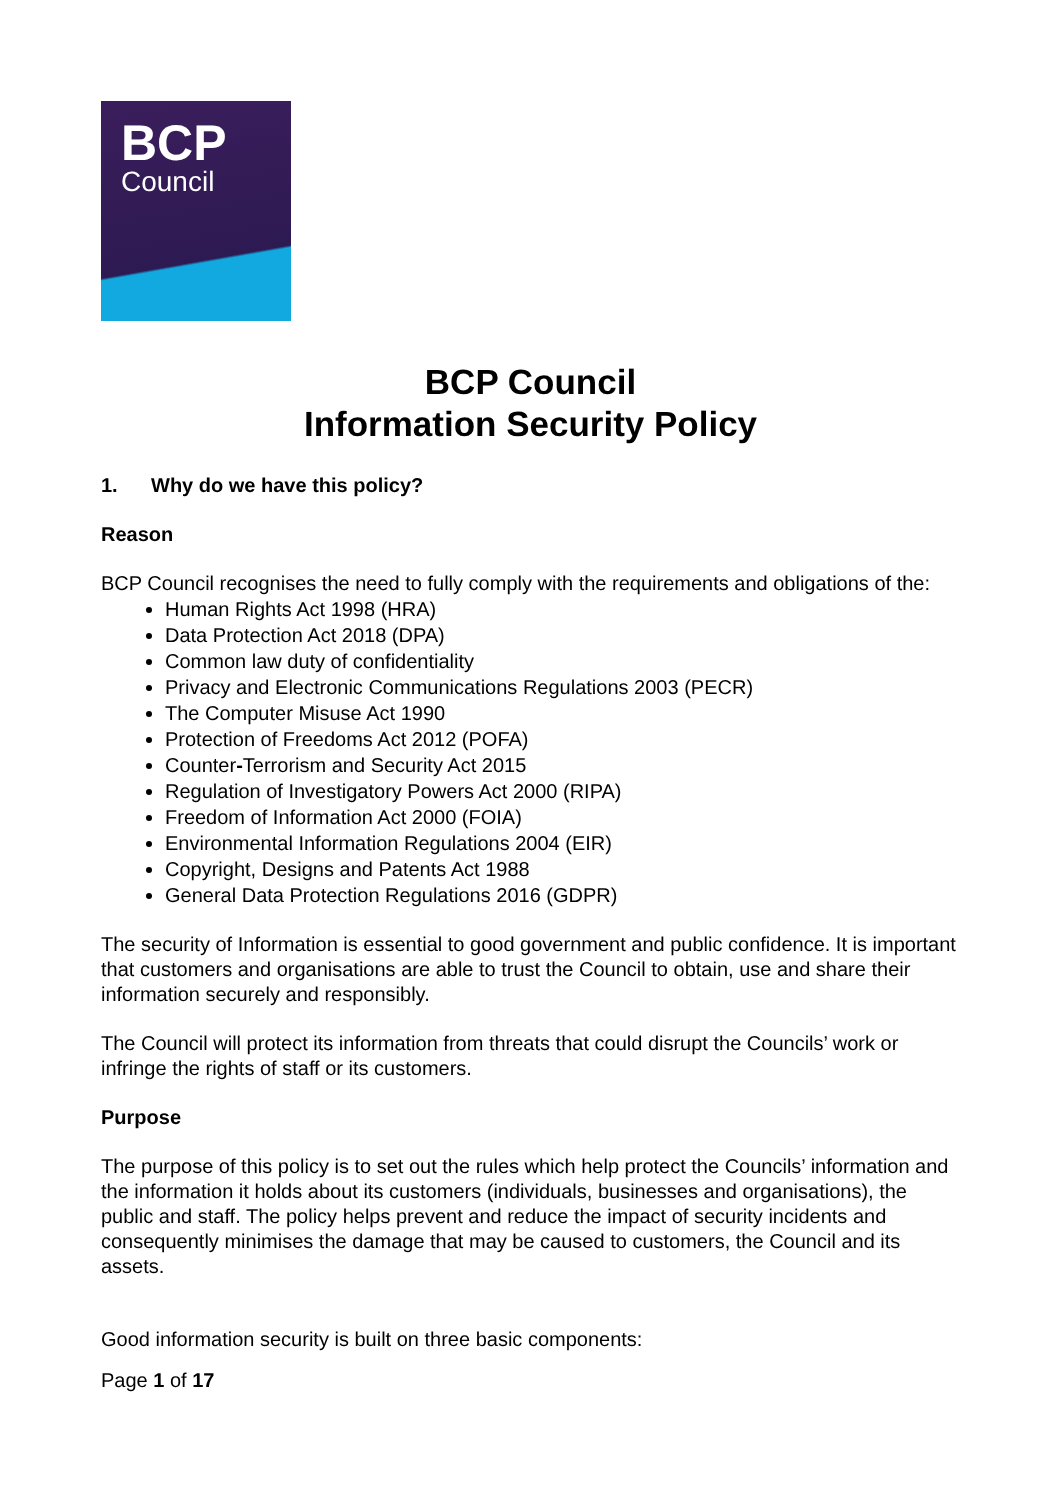BCP
Council
BCP Council
Information Security Policy
1. Why do we have this policy?
Reason
BCP Council recognises the need to fully comply with the requirements and obligations of the:
Human Rights Act 1998 (HRA)
Data Protection Act 2018 (DPA)
Common law duty of confidentiality
Privacy and Electronic Communications Regulations 2003 (PECR)
The Computer Misuse Act 1990
Protection of Freedoms Act 2012 (POFA)
Counter-Terrorism and Security Act 2015
Regulation of Investigatory Powers Act 2000 (RIPA)
Freedom of Information Act 2000 (FOIA)
Environmental Information Regulations 2004 (EIR)
Copyright, Designs and Patents Act 1988
General Data Protection Regulations 2016 (GDPR)
The security of Information is essential to good government and public confidence. It is important that customers and organisations are able to trust the Council to obtain, use and share their information securely and responsibly.
The Council will protect its information from threats that could disrupt the Councils’ work or infringe the rights of staff or its customers.
Purpose
The purpose of this policy is to set out the rules which help protect the Councils’ information and the information it holds about its customers (individuals, businesses and organisations), the public and staff. The policy helps prevent and reduce the impact of security incidents and consequently minimises the damage that may be caused to customers, the Council and its assets.
Good information security is built on three basic components:
Page 1 of 17